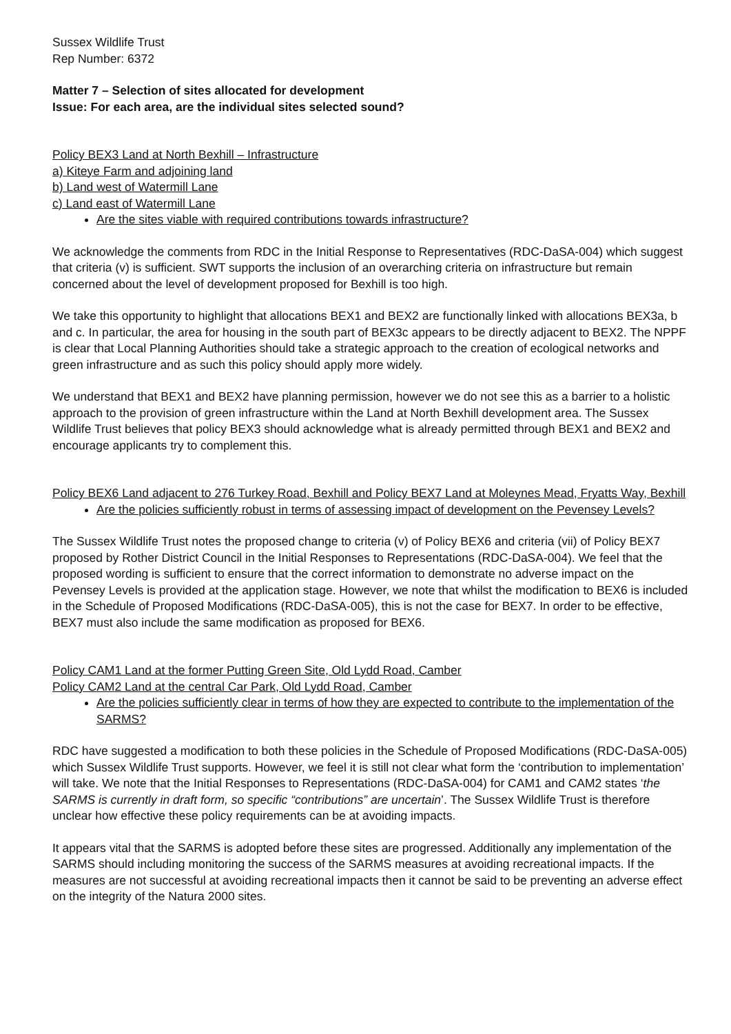Sussex Wildlife Trust
Rep Number: 6372
Matter 7 – Selection of sites allocated for development
Issue: For each area, are the individual sites selected sound?
Policy BEX3 Land at North Bexhill – Infrastructure
a) Kiteye Farm and adjoining land
b) Land west of Watermill Lane
c) Land east of Watermill Lane
Are the sites viable with required contributions towards infrastructure?
We acknowledge the comments from RDC in the Initial Response to Representatives (RDC-DaSA-004) which suggest that criteria (v) is sufficient. SWT supports the inclusion of an overarching criteria on infrastructure but remain concerned about the level of development proposed for Bexhill is too high.
We take this opportunity to highlight that allocations BEX1 and BEX2 are functionally linked with allocations BEX3a, b and c. In particular, the area for housing in the south part of BEX3c appears to be directly adjacent to BEX2. The NPPF is clear that Local Planning Authorities should take a strategic approach to the creation of ecological networks and green infrastructure and as such this policy should apply more widely.
We understand that BEX1 and BEX2 have planning permission, however we do not see this as a barrier to a holistic approach to the provision of green infrastructure within the Land at North Bexhill development area. The Sussex Wildlife Trust believes that policy BEX3 should acknowledge what is already permitted through BEX1 and BEX2 and encourage applicants try to complement this.
Policy BEX6 Land adjacent to 276 Turkey Road, Bexhill and Policy BEX7 Land at Moleynes Mead, Fryatts Way, Bexhill
Are the policies sufficiently robust in terms of assessing impact of development on the Pevensey Levels?
The Sussex Wildlife Trust notes the proposed change to criteria (v) of Policy BEX6 and criteria (vii) of Policy BEX7 proposed by Rother District Council in the Initial Responses to Representations (RDC-DaSA-004). We feel that the proposed wording is sufficient to ensure that the correct information to demonstrate no adverse impact on the Pevensey Levels is provided at the application stage. However, we note that whilst the modification to BEX6 is included in the Schedule of Proposed Modifications (RDC-DaSA-005), this is not the case for BEX7. In order to be effective, BEX7 must also include the same modification as proposed for BEX6.
Policy CAM1 Land at the former Putting Green Site, Old Lydd Road, Camber
Policy CAM2 Land at the central Car Park, Old Lydd Road, Camber
Are the policies sufficiently clear in terms of how they are expected to contribute to the implementation of the SARMS?
RDC have suggested a modification to both these policies in the Schedule of Proposed Modifications (RDC-DaSA-005) which Sussex Wildlife Trust supports. However, we feel it is still not clear what form the ‘contribution to implementation’ will take. We note that the Initial Responses to Representations (RDC-DaSA-004) for CAM1 and CAM2 states ‘the SARMS is currently in draft form, so specific “contributions” are uncertain’. The Sussex Wildlife Trust is therefore unclear how effective these policy requirements can be at avoiding impacts.
It appears vital that the SARMS is adopted before these sites are progressed. Additionally any implementation of the SARMS should including monitoring the success of the SARMS measures at avoiding recreational impacts. If the measures are not successful at avoiding recreational impacts then it cannot be said to be preventing an adverse effect on the integrity of the Natura 2000 sites.